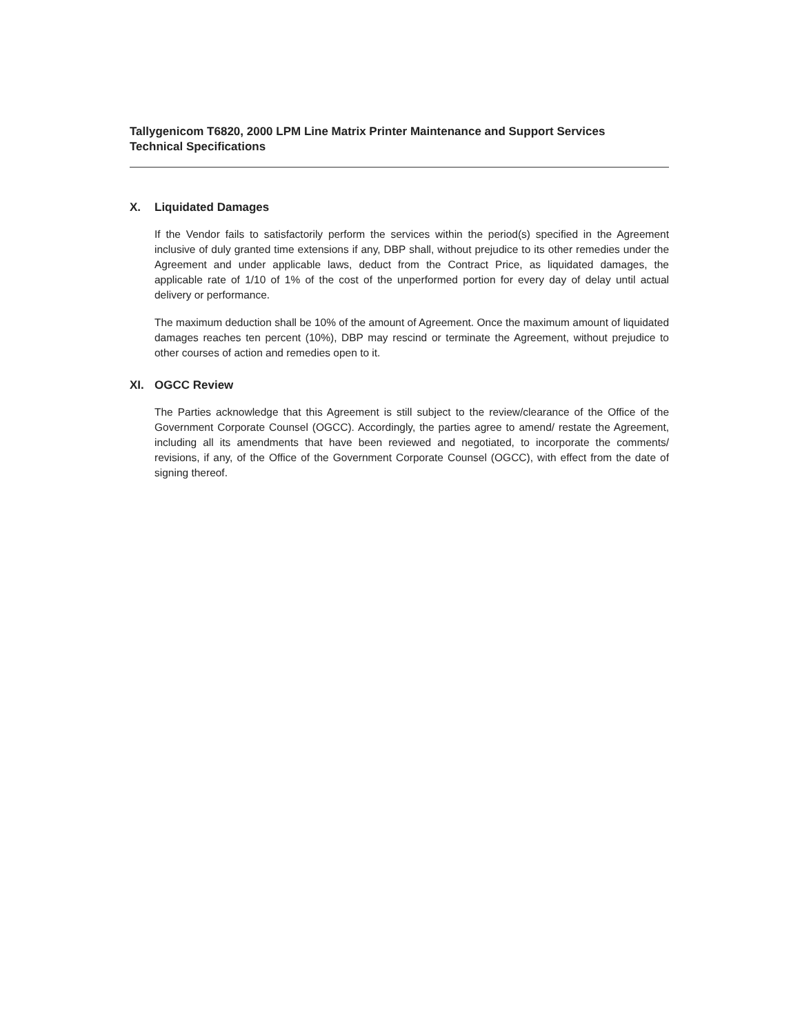Tallygenicom T6820, 2000 LPM Line Matrix Printer Maintenance and Support Services
Technical Specifications
X. Liquidated Damages
If the Vendor fails to satisfactorily perform the services within the period(s) specified in the Agreement inclusive of duly granted time extensions if any, DBP shall, without prejudice to its other remedies under the Agreement and under applicable laws, deduct from the Contract Price, as liquidated damages, the applicable rate of 1/10 of 1% of the cost of the unperformed portion for every day of delay until actual delivery or performance.
The maximum deduction shall be 10% of the amount of Agreement. Once the maximum amount of liquidated damages reaches ten percent (10%), DBP may rescind or terminate the Agreement, without prejudice to other courses of action and remedies open to it.
XI. OGCC Review
The Parties acknowledge that this Agreement is still subject to the review/clearance of the Office of the Government Corporate Counsel (OGCC). Accordingly, the parties agree to amend/ restate the Agreement, including all its amendments that have been reviewed and negotiated, to incorporate the comments/ revisions, if any, of the Office of the Government Corporate Counsel (OGCC), with effect from the date of signing thereof.